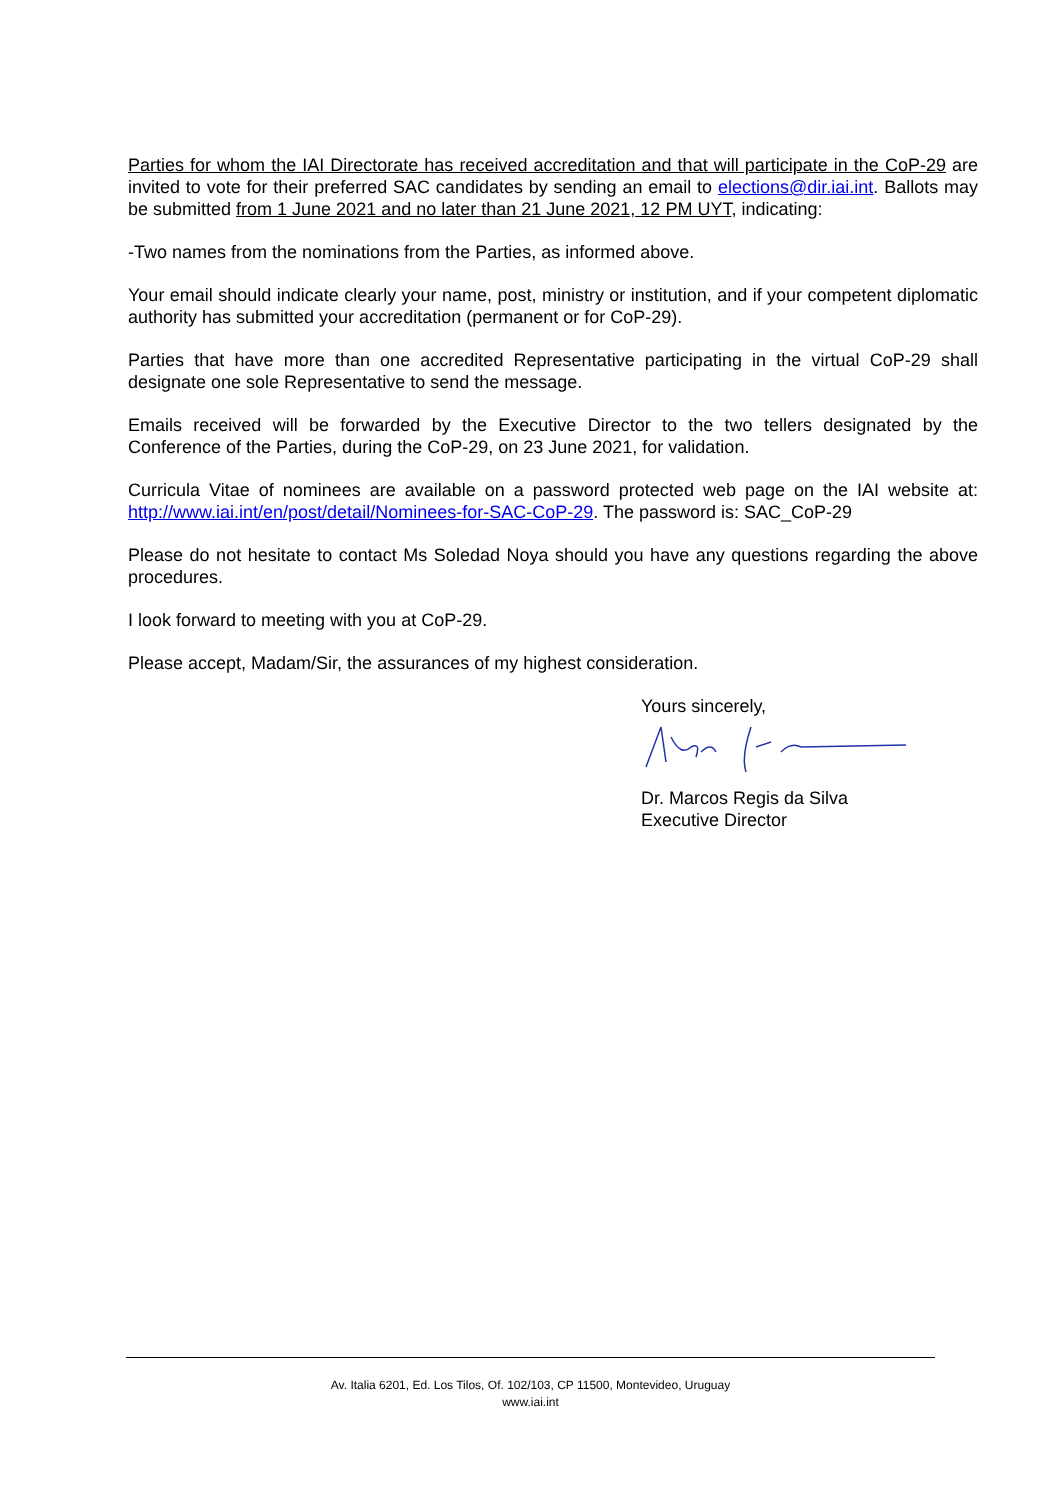Parties for whom the IAI Directorate has received accreditation and that will participate in the CoP-29 are invited to vote for their preferred SAC candidates by sending an email to elections@dir.iai.int. Ballots may be submitted from 1 June 2021 and no later than 21 June 2021, 12 PM UYT, indicating:
-Two names from the nominations from the Parties, as informed above.
Your email should indicate clearly your name, post, ministry or institution, and if your competent diplomatic authority has submitted your accreditation (permanent or for CoP-29).
Parties that have more than one accredited Representative participating in the virtual CoP-29 shall designate one sole Representative to send the message.
Emails received will be forwarded by the Executive Director to the two tellers designated by the Conference of the Parties, during the CoP-29, on 23 June 2021, for validation.
Curricula Vitae of nominees are available on a password protected web page on the IAI website at: http://www.iai.int/en/post/detail/Nominees-for-SAC-CoP-29. The password is: SAC_CoP-29
Please do not hesitate to contact Ms Soledad Noya should you have any questions regarding the above procedures.
I look forward to meeting with you at CoP-29.
Please accept, Madam/Sir, the assurances of my highest consideration.
Yours sincerely,
Dr. Marcos Regis da Silva
Executive Director
Av. Italia 6201, Ed. Los Tilos, Of. 102/103, CP 11500, Montevideo, Uruguay
www.iai.int